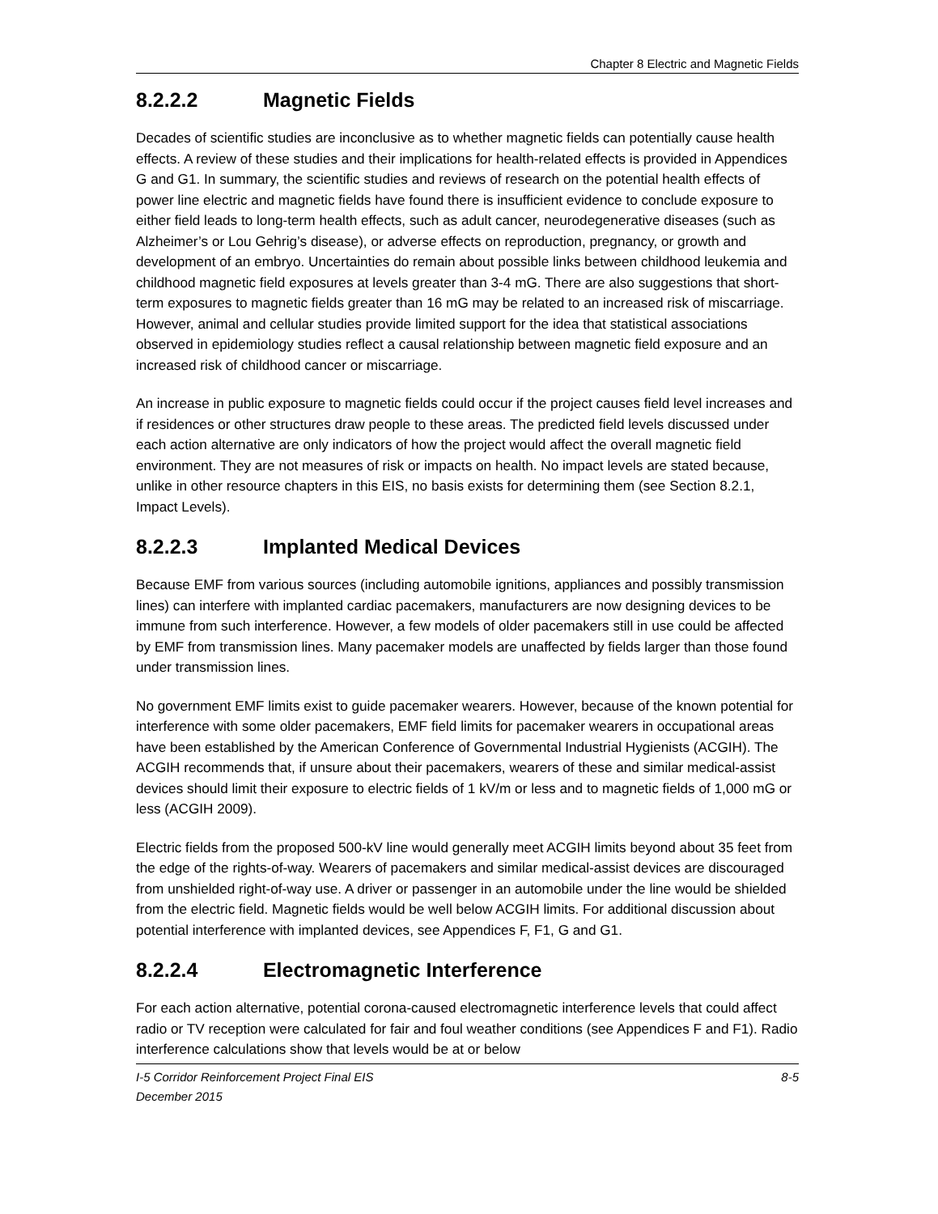Chapter 8 Electric and Magnetic Fields
8.2.2.2 Magnetic Fields
Decades of scientific studies are inconclusive as to whether magnetic fields can potentially cause health effects. A review of these studies and their implications for health-related effects is provided in Appendices G and G1. In summary, the scientific studies and reviews of research on the potential health effects of power line electric and magnetic fields have found there is insufficient evidence to conclude exposure to either field leads to long-term health effects, such as adult cancer, neurodegenerative diseases (such as Alzheimer’s or Lou Gehrig’s disease), or adverse effects on reproduction, pregnancy, or growth and development of an embryo. Uncertainties do remain about possible links between childhood leukemia and childhood magnetic field exposures at levels greater than 3-4 mG. There are also suggestions that short-term exposures to magnetic fields greater than 16 mG may be related to an increased risk of miscarriage. However, animal and cellular studies provide limited support for the idea that statistical associations observed in epidemiology studies reflect a causal relationship between magnetic field exposure and an increased risk of childhood cancer or miscarriage.
An increase in public exposure to magnetic fields could occur if the project causes field level increases and if residences or other structures draw people to these areas. The predicted field levels discussed under each action alternative are only indicators of how the project would affect the overall magnetic field environment. They are not measures of risk or impacts on health. No impact levels are stated because, unlike in other resource chapters in this EIS, no basis exists for determining them (see Section 8.2.1, Impact Levels).
8.2.2.3 Implanted Medical Devices
Because EMF from various sources (including automobile ignitions, appliances and possibly transmission lines) can interfere with implanted cardiac pacemakers, manufacturers are now designing devices to be immune from such interference. However, a few models of older pacemakers still in use could be affected by EMF from transmission lines. Many pacemaker models are unaffected by fields larger than those found under transmission lines.
No government EMF limits exist to guide pacemaker wearers. However, because of the known potential for interference with some older pacemakers, EMF field limits for pacemaker wearers in occupational areas have been established by the American Conference of Governmental Industrial Hygienists (ACGIH). The ACGIH recommends that, if unsure about their pacemakers, wearers of these and similar medical-assist devices should limit their exposure to electric fields of 1 kV/m or less and to magnetic fields of 1,000 mG or less (ACGIH 2009).
Electric fields from the proposed 500-kV line would generally meet ACGIH limits beyond about 35 feet from the edge of the rights-of-way. Wearers of pacemakers and similar medical-assist devices are discouraged from unshielded right-of-way use. A driver or passenger in an automobile under the line would be shielded from the electric field. Magnetic fields would be well below ACGIH limits. For additional discussion about potential interference with implanted devices, see Appendices F, F1, G and G1.
8.2.2.4 Electromagnetic Interference
For each action alternative, potential corona-caused electromagnetic interference levels that could affect radio or TV reception were calculated for fair and foul weather conditions (see Appendices F and F1). Radio interference calculations show that levels would be at or below
I-5 Corridor Reinforcement Project Final EIS
December 2015
8-5